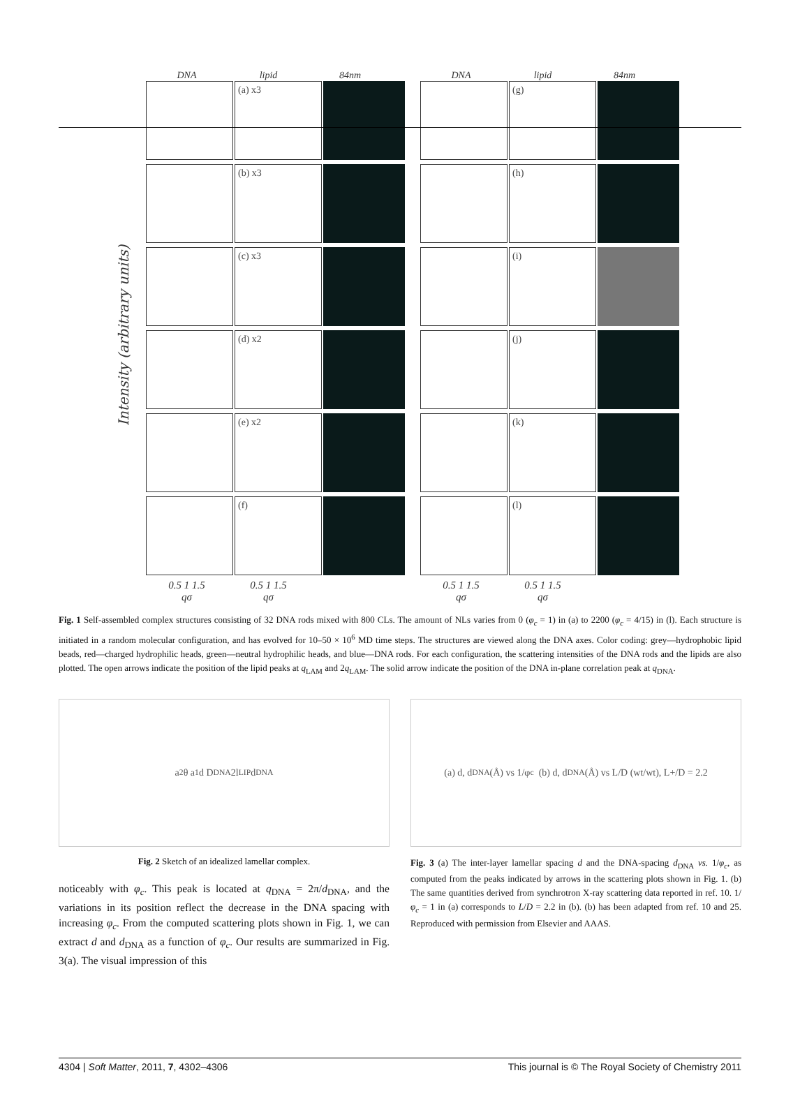Intensity (arbitrary units)
DNA lipid 84nm
(a) x3
(b) x3
(c) x3
(d) x2
(e) x2
(f)
0.5 1 1.5 0.5 1 1.5
qσ qσ
DNA lipid 84nm
(g)
(h)
(i)
(j)
(k)
(l)
0.5 1 1.5 0.5 1 1.5
qσ qσ
Fig. 1 Self-assembled complex structures consisting of 32 DNA rods mixed with 800 CLs. The amount of NLs varies from 0 (φ<sub>c</sub> = 1) in (a) to 2200 (φ<sub>c</sub> = 4/15) in (l). Each structure is initiated in a random molecular configuration, and has evolved for 10–50 × 10<sup>6</sup> MD time steps. The structures are viewed along the DNA axes. Color coding: grey—hydrophobic lipid beads, red—charged hydrophilic heads, green—neutral hydrophilic heads, and blue—DNA rods. For each configuration, the scattering intensities of the DNA rods and the lipids are also plotted. The open arrows indicate the position of the lipid peaks at q<sub>LAM</sub> and 2q<sub>LAM</sub>. The solid arrow indicate the position of the DNA in-plane correlation peak at q<sub>DNA</sub>.
a<sub>2</sub> θ a<sub>1</sub> d D<sub>DNA</sub> 2l<sub>LIP</sub> d<sub>DNA</sub>
Fig. 2 Sketch of an idealized lamellar complex.
noticeably with φ<sub>c</sub>. This peak is located at q<sub>DNA</sub> = 2π/d<sub>DNA</sub>, and the variations in its position reflect the decrease in the DNA spacing with increasing φ<sub>c</sub>. From the computed scattering plots shown in Fig. 1, we can extract d and d<sub>DNA</sub> as a function of φ<sub>c</sub>. Our results are summarized in Fig. 3(a). The visual impression of this
(a) d, d<sub>DNA</sub> (Å) vs 1/φ<sub>c</sub> (b) d, d<sub>DNA</sub> (Å) vs L/D (wt/wt), L+/D = 2.2
Fig. 3 (a) The inter-layer lamellar spacing d and the DNA-spacing d<sub>DNA</sub> vs. 1/φ<sub>c</sub>, as computed from the peaks indicated by arrows in the scattering plots shown in Fig. 1. (b) The same quantities derived from synchrotron X-ray scattering data reported in ref. 10. 1/φ<sub>c</sub> = 1 in (a) corresponds to L/D = 2.2 in (b). (b) has been adapted from ref. 10 and 25. Reproduced with permission from Elsevier and AAAS.
4304 | Soft Matter, 2011, 7, 4302–4306 This journal is © The Royal Society of Chemistry 2011